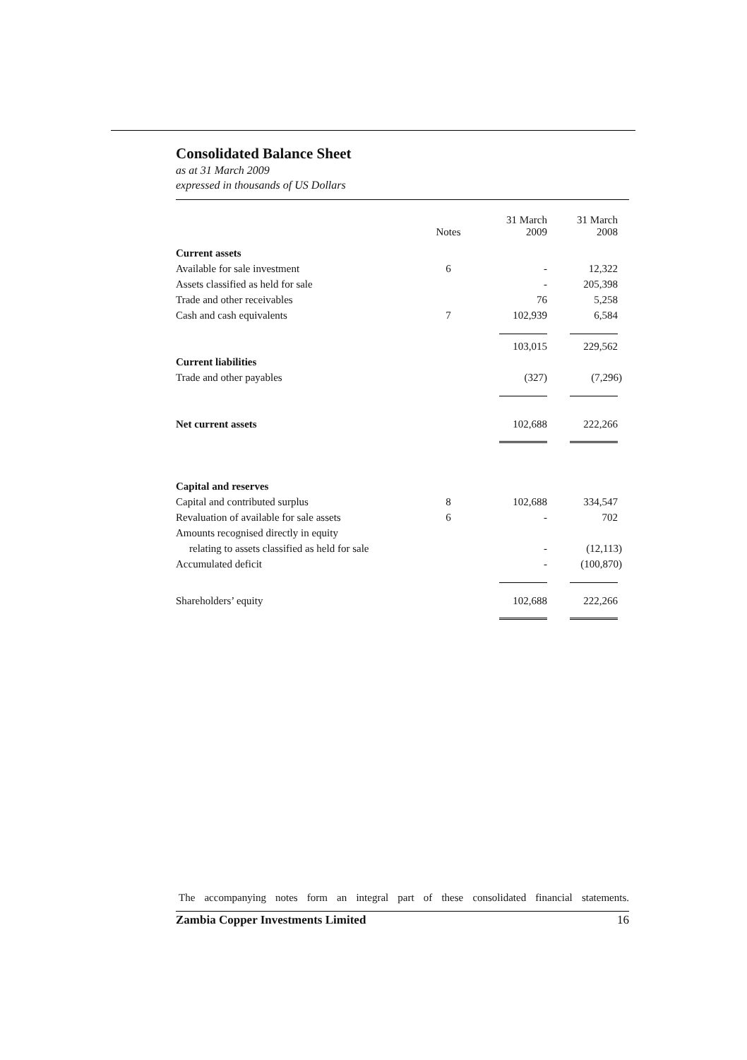Consolidated Balance Sheet
as at 31 March 2009
expressed in thousands of US Dollars
| | Notes | 31 March 2009 | 31 March 2008 |
| --- | --- | --- | --- |
| Current assets | | | |
| Available for sale investment | 6 | - | 12,322 |
| Assets classified as held for sale | | - | 205,398 |
| Trade and other receivables | | 76 | 5,258 |
| Cash and cash equivalents | 7 | 102,939 | 6,584 |
| | | 103,015 | 229,562 |
| Current liabilities | | | |
| Trade and other payables | | (327) | (7,296) |
| Net current assets | | 102,688 | 222,266 |
| Capital and reserves | | | |
| Capital and contributed surplus | 8 | 102,688 | 334,547 |
| Revaluation of available for sale assets | 6 | - | 702 |
| Amounts recognised directly in equity | | | |
| relating to assets classified as held for sale | | - | (12,113) |
| Accumulated deficit | | - | (100,870) |
| Shareholders’ equity | | 102,688 | 222,266 |
The accompanying notes form an integral part of these consolidated financial statements.
Zambia Copper Investments Limited 16